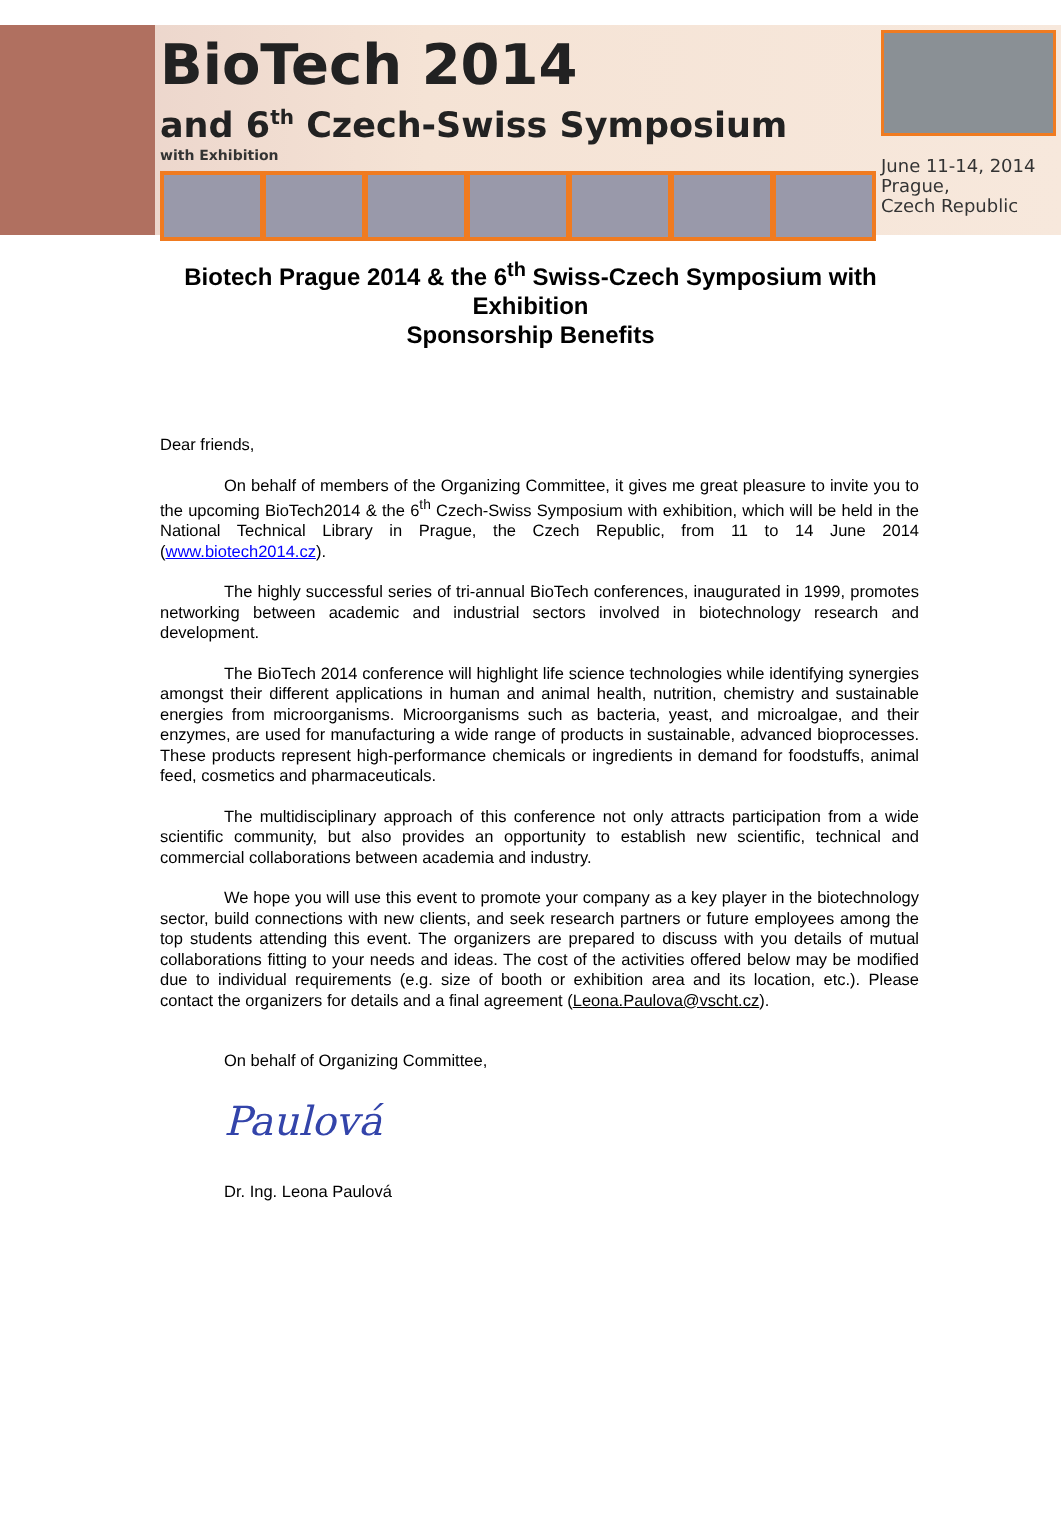BioTech 2014
and 6<sup>th</sup> Czech-Swiss Symposium
with Exhibition
June 11-14, 2014
Prague,
Czech Republic
Biotech Prague 2014 & the 6<sup>th</sup> Swiss-Czech Symposium with
Exhibition
Sponsorship Benefits
Dear friends,
On behalf of members of the Organizing Committee, it gives me great pleasure to invite you to the upcoming BioTech2014 & the 6<sup>th</sup> Czech-Swiss Symposium with exhibition, which will be held in the National Technical Library in Prague, the Czech Republic, from 11 to 14 June 2014 (www.biotech2014.cz).
The highly successful series of tri-annual BioTech conferences, inaugurated in 1999, promotes networking between academic and industrial sectors involved in biotechnology research and development.
The BioTech 2014 conference will highlight life science technologies while identifying synergies amongst their different applications in human and animal health, nutrition, chemistry and sustainable energies from microorganisms. Microorganisms such as bacteria, yeast, and microalgae, and their enzymes, are used for manufacturing a wide range of products in sustainable, advanced bioprocesses. These products represent high-performance chemicals or ingredients in demand for foodstuffs, animal feed, cosmetics and pharmaceuticals.
The multidisciplinary approach of this conference not only attracts participation from a wide scientific community, but also provides an opportunity to establish new scientific, technical and commercial collaborations between academia and industry.
We hope you will use this event to promote your company as a key player in the biotechnology sector, build connections with new clients, and seek research partners or future employees among the top students attending this event. The organizers are prepared to discuss with you details of mutual collaborations fitting to your needs and ideas. The cost of the activities offered below may be modified due to individual requirements (e.g. size of booth or exhibition area and its location, etc.). Please contact the organizers for details and a final agreement (Leona.Paulova@vscht.cz).
On behalf of Organizing Committee,
Paulová
Dr. Ing. Leona Paulová